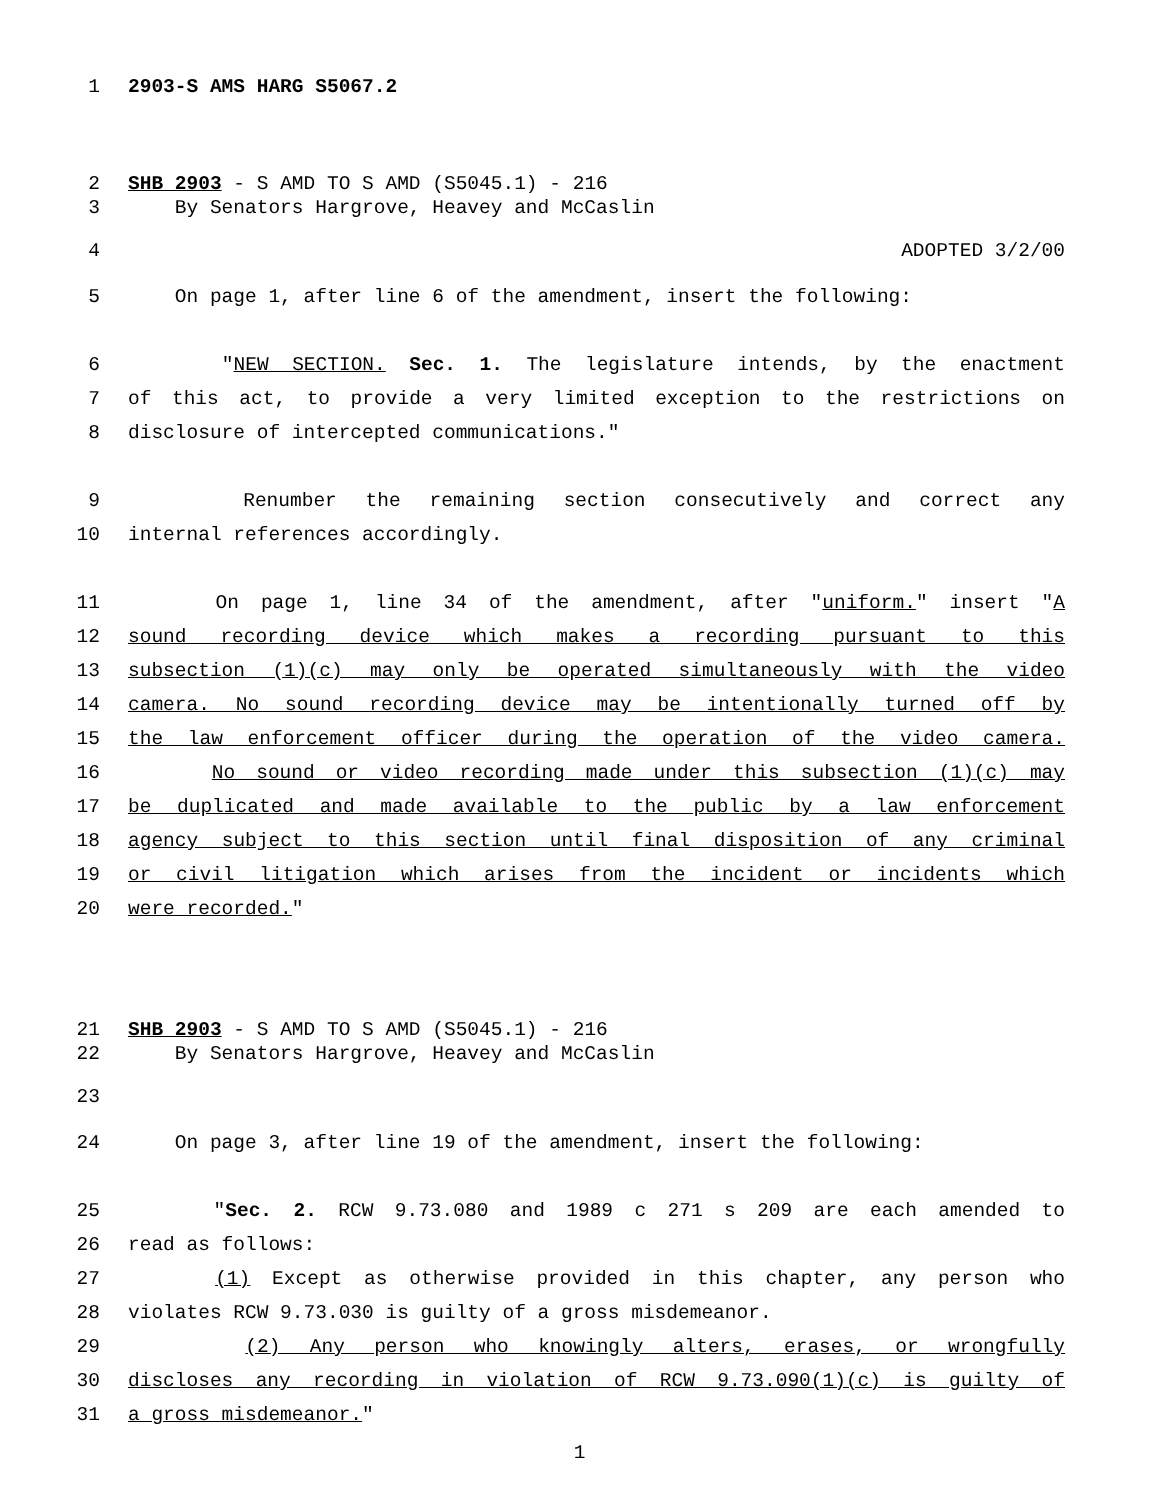1 2903-S AMS HARG S5067.2
2 SHB 2903 - S AMD TO S AMD (S5045.1) - 216
3 By Senators Hargrove, Heavey and McCaslin
4 ADOPTED 3/2/00
5 On page 1, after line 6 of the amendment, insert the following:
6 "NEW SECTION. Sec. 1. The legislature intends, by the enactment
7 of this act, to provide a very limited exception to the restrictions on
8 disclosure of intercepted communications."
9 Renumber the remaining section consecutively and correct any
10 internal references accordingly.
11 On page 1, line 34 of the amendment, after "uniform." insert "A
12 sound recording device which makes a recording pursuant to this
13 subsection (1)(c) may only be operated simultaneously with the video
14 camera. No sound recording device may be intentionally turned off by
15 the law enforcement officer during the operation of the video camera.
16 No sound or video recording made under this subsection (1)(c) may
17 be duplicated and made available to the public by a law enforcement
18 agency subject to this section until final disposition of any criminal
19 or civil litigation which arises from the incident or incidents which
20 were recorded."
21 SHB 2903 - S AMD TO S AMD (S5045.1) - 216
22 By Senators Hargrove, Heavey and McCaslin
23
24 On page 3, after line 19 of the amendment, insert the following:
25 "Sec. 2. RCW 9.73.080 and 1989 c 271 s 209 are each amended to
26 read as follows:
27 (1) Except as otherwise provided in this chapter, any person who
28 violates RCW 9.73.030 is guilty of a gross misdemeanor.
29 (2) Any person who knowingly alters, erases, or wrongfully
30 discloses any recording in violation of RCW 9.73.090(1)(c) is guilty of
31 a gross misdemeanor."
1